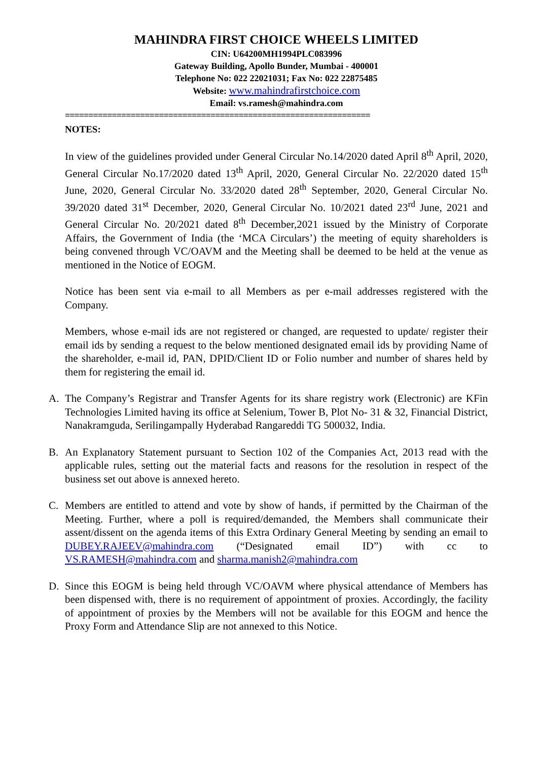MAHINDRA FIRST CHOICE WHEELS LIMITED
CIN: U64200MH1994PLC083996
Gateway Building, Apollo Bunder, Mumbai - 400001
Telephone No: 022 22021031; Fax No: 022 22875485
Website: www.mahindrafirstchoice.com
Email: vs.ramesh@mahindra.com
=================================================================
NOTES:
In view of the guidelines provided under General Circular No.14/2020 dated April 8<sup>th</sup> April, 2020, General Circular No.17/2020 dated 13<sup>th</sup> April, 2020, General Circular No. 22/2020 dated 15<sup>th</sup> June, 2020, General Circular No. 33/2020 dated 28<sup>th</sup> September, 2020, General Circular No. 39/2020 dated 31<sup>st</sup> December, 2020, General Circular No. 10/2021 dated 23<sup>rd</sup> June, 2021 and General Circular No. 20/2021 dated 8<sup>th</sup> December,2021 issued by the Ministry of Corporate Affairs, the Government of India (the ‘MCA Circulars’) the meeting of equity shareholders is being convened through VC/OAVM and the Meeting shall be deemed to be held at the venue as mentioned in the Notice of EOGM.
Notice has been sent via e-mail to all Members as per e-mail addresses registered with the Company.
Members, whose e-mail ids are not registered or changed, are requested to update/ register their email ids by sending a request to the below mentioned designated email ids by providing Name of the shareholder, e-mail id, PAN, DPID/Client ID or Folio number and number of shares held by them for registering the email id.
A. The Company’s Registrar and Transfer Agents for its share registry work (Electronic) are KFin Technologies Limited having its office at Selenium, Tower B, Plot No- 31 & 32, Financial District, Nanakramguda, Serilingampally Hyderabad Rangareddi TG 500032, India.
B. An Explanatory Statement pursuant to Section 102 of the Companies Act, 2013 read with the applicable rules, setting out the material facts and reasons for the resolution in respect of the business set out above is annexed hereto.
C. Members are entitled to attend and vote by show of hands, if permitted by the Chairman of the Meeting. Further, where a poll is required/demanded, the Members shall communicate their assent/dissent on the agenda items of this Extra Ordinary General Meeting by sending an email to DUBEY.RAJEEV@mahindra.com (“Designated email ID”) with cc to VS.RAMESH@mahindra.com and sharma.manish2@mahindra.com
D. Since this EOGM is being held through VC/OAVM where physical attendance of Members has been dispensed with, there is no requirement of appointment of proxies. Accordingly, the facility of appointment of proxies by the Members will not be available for this EOGM and hence the Proxy Form and Attendance Slip are not annexed to this Notice.